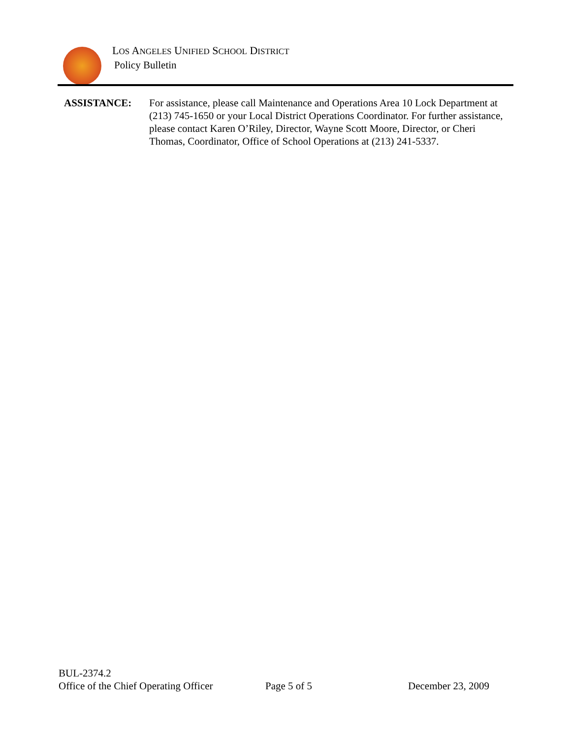LOS ANGELES UNIFIED SCHOOL DISTRICT
Policy Bulletin
ASSISTANCE: For assistance, please call Maintenance and Operations Area 10 Lock Department at (213) 745-1650 or your Local District Operations Coordinator. For further assistance, please contact Karen O’Riley, Director, Wayne Scott Moore, Director, or Cheri Thomas, Coordinator, Office of School Operations at (213) 241-5337.
BUL-2374.2
Office of the Chief Operating Officer Page 5 of 5 December 23, 2009